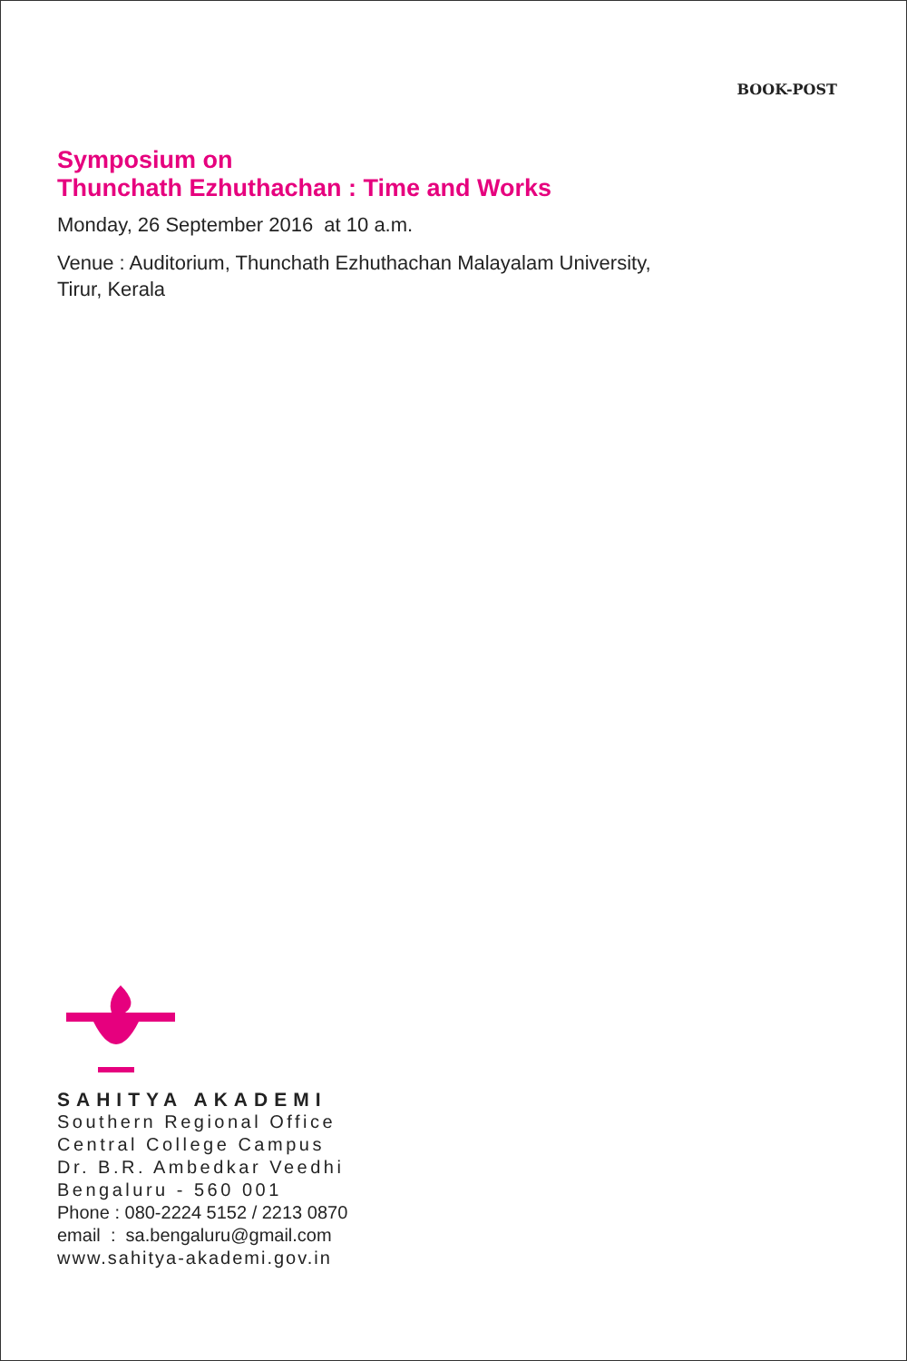BOOK-POST
Symposium on
Thunchath Ezhuthachan : Time and Works
Monday, 26 September 2016 at 10 a.m.
Venue : Auditorium, Thunchath Ezhuthachan Malayalam University,
Tirur, Kerala
SAHITYA AKADEMI
Southern Regional Office
Central College Campus
Dr. B.R. Ambedkar Veedhi
Bengaluru - 560 001
Phone : 080-2224 5152 / 2213 0870
email : sa.bengaluru@gmail.com
www.sahitya-akademi.gov.in